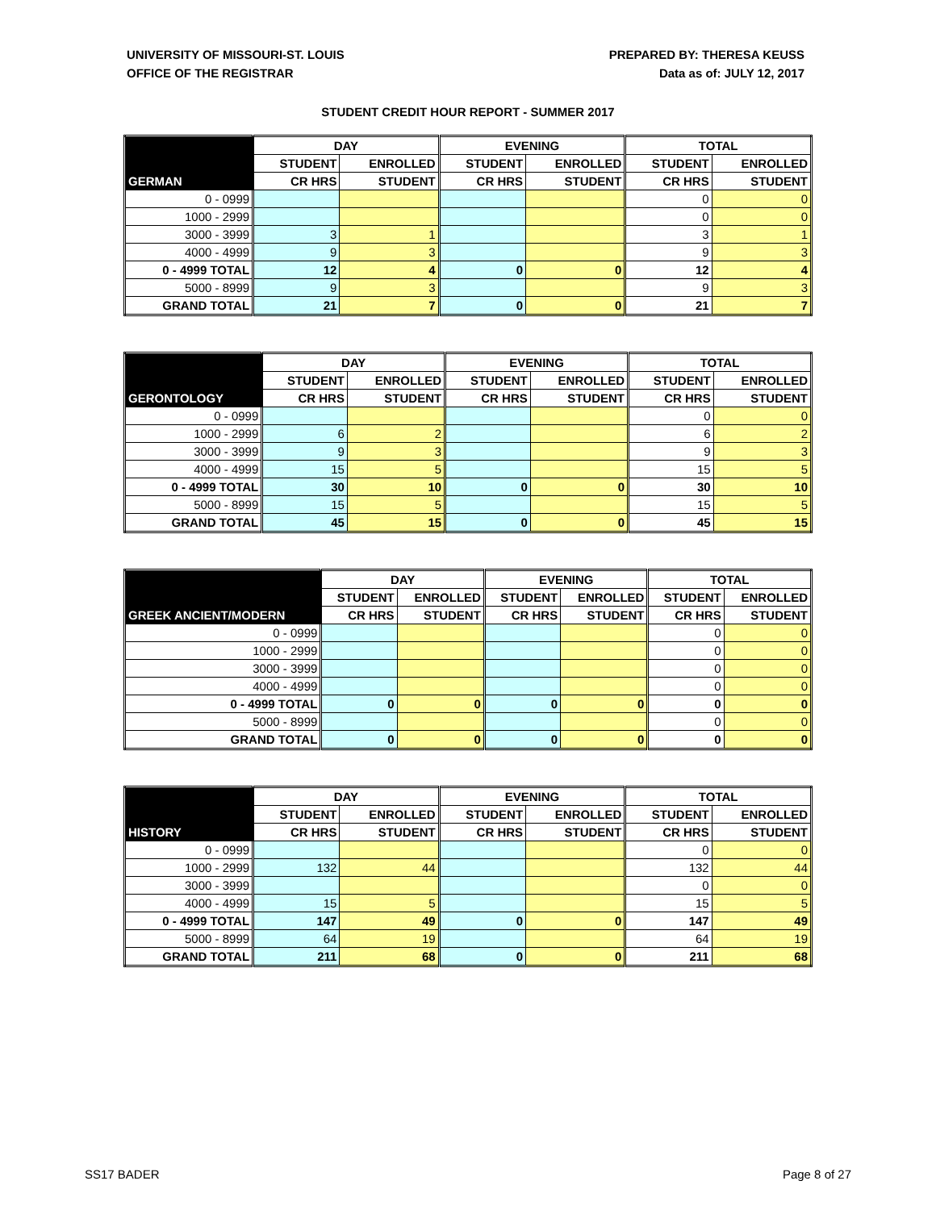UNIVERSITY OF MISSOURI-ST. LOUIS
OFFICE OF THE REGISTRAR
PREPARED BY: THERESA KEUSS
Data as of: JULY 12, 2017
STUDENT CREDIT HOUR REPORT - SUMMER 2017
| | DAY | | EVENING | | TOTAL | |
| --- | --- | --- | --- | --- | --- | --- |
| | STUDENT | ENROLLED | STUDENT | ENROLLED | STUDENT | ENROLLED |
| GERMAN | CR HRS | STUDENT | CR HRS | STUDENT | CR HRS | STUDENT |
| 0 - 0999 | | | | | 0 | 0 |
| 1000 - 2999 | | | | | 0 | 0 |
| 3000 - 3999 | 3 | 1 | | | 3 | 1 |
| 4000 - 4999 | 9 | 3 | | | 9 | 3 |
| 0 - 4999 TOTAL | 12 | 4 | 0 | 0 | 12 | 4 |
| 5000 - 8999 | 9 | 3 | | | 9 | 3 |
| GRAND TOTAL | 21 | 7 | 0 | 0 | 21 | 7 |
| | DAY | | EVENING | | TOTAL | |
| --- | --- | --- | --- | --- | --- | --- |
| | STUDENT | ENROLLED | STUDENT | ENROLLED | STUDENT | ENROLLED |
| GERONTOLOGY | CR HRS | STUDENT | CR HRS | STUDENT | CR HRS | STUDENT |
| 0 - 0999 | | | | | 0 | 0 |
| 1000 - 2999 | 6 | 2 | | | 6 | 2 |
| 3000 - 3999 | 9 | 3 | | | 9 | 3 |
| 4000 - 4999 | 15 | 5 | | | 15 | 5 |
| 0 - 4999 TOTAL | 30 | 10 | 0 | 0 | 30 | 10 |
| 5000 - 8999 | 15 | 5 | | | 15 | 5 |
| GRAND TOTAL | 45 | 15 | 0 | 0 | 45 | 15 |
| | DAY | | EVENING | | TOTAL | |
| --- | --- | --- | --- | --- | --- | --- |
| | STUDENT | ENROLLED | STUDENT | ENROLLED | STUDENT | ENROLLED |
| GREEK ANCIENT/MODERN | CR HRS | STUDENT | CR HRS | STUDENT | CR HRS | STUDENT |
| 0 - 0999 | | | | | 0 | 0 |
| 1000 - 2999 | | | | | 0 | 0 |
| 3000 - 3999 | | | | | 0 | 0 |
| 4000 - 4999 | | | | | 0 | 0 |
| 0 - 4999 TOTAL | 0 | 0 | 0 | 0 | 0 | 0 |
| 5000 - 8999 | | | | | 0 | 0 |
| GRAND TOTAL | 0 | 0 | 0 | 0 | 0 | 0 |
| | DAY | | EVENING | | TOTAL | |
| --- | --- | --- | --- | --- | --- | --- |
| | STUDENT | ENROLLED | STUDENT | ENROLLED | STUDENT | ENROLLED |
| HISTORY | CR HRS | STUDENT | CR HRS | STUDENT | CR HRS | STUDENT |
| 0 - 0999 | | | | | 0 | 0 |
| 1000 - 2999 | 132 | 44 | | | 132 | 44 |
| 3000 - 3999 | | | | | 0 | 0 |
| 4000 - 4999 | 15 | 5 | | | 15 | 5 |
| 0 - 4999 TOTAL | 147 | 49 | 0 | 0 | 147 | 49 |
| 5000 - 8999 | 64 | 19 | | | 64 | 19 |
| GRAND TOTAL | 211 | 68 | 0 | 0 | 211 | 68 |
SS17 BADER Page 8 of 27